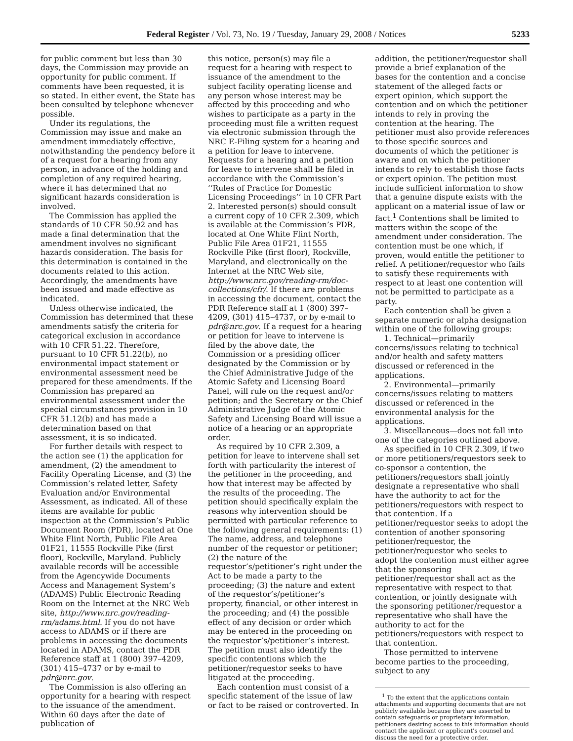Federal Register / Vol. 73, No. 19 / Tuesday, January 29, 2008 / Notices 5233
for public comment but less than 30 days, the Commission may provide an opportunity for public comment. If comments have been requested, it is so stated. In either event, the State has been consulted by telephone whenever possible.
Under its regulations, the Commission may issue and make an amendment immediately effective, notwithstanding the pendency before it of a request for a hearing from any person, in advance of the holding and completion of any required hearing, where it has determined that no significant hazards consideration is involved.
The Commission has applied the standards of 10 CFR 50.92 and has made a final determination that the amendment involves no significant hazards consideration. The basis for this determination is contained in the documents related to this action. Accordingly, the amendments have been issued and made effective as indicated.
Unless otherwise indicated, the Commission has determined that these amendments satisfy the criteria for categorical exclusion in accordance with 10 CFR 51.22. Therefore, pursuant to 10 CFR 51.22(b), no environmental impact statement or environmental assessment need be prepared for these amendments. If the Commission has prepared an environmental assessment under the special circumstances provision in 10 CFR 51.12(b) and has made a determination based on that assessment, it is so indicated.
For further details with respect to the action see (1) the application for amendment, (2) the amendment to Facility Operating License, and (3) the Commission’s related letter, Safety Evaluation and/or Environmental Assessment, as indicated. All of these items are available for public inspection at the Commission’s Public Document Room (PDR), located at One White Flint North, Public File Area 01F21, 11555 Rockville Pike (first floor), Rockville, Maryland. Publicly available records will be accessible from the Agencywide Documents Access and Management System’s (ADAMS) Public Electronic Reading Room on the Internet at the NRC Web site, http://www.nrc.gov/reading-rm/adams.html. If you do not have access to ADAMS or if there are problems in accessing the documents located in ADAMS, contact the PDR Reference staff at 1 (800) 397–4209, (301) 415–4737 or by e-mail to pdr@nrc.gov.
The Commission is also offering an opportunity for a hearing with respect to the issuance of the amendment. Within 60 days after the date of publication of
this notice, person(s) may file a request for a hearing with respect to issuance of the amendment to the subject facility operating license and any person whose interest may be affected by this proceeding and who wishes to participate as a party in the proceeding must file a written request via electronic submission through the NRC E-Filing system for a hearing and a petition for leave to intervene. Requests for a hearing and a petition for leave to intervene shall be filed in accordance with the Commission’s ‘‘Rules of Practice for Domestic Licensing Proceedings’’ in 10 CFR Part 2. Interested person(s) should consult a current copy of 10 CFR 2.309, which is available at the Commission’s PDR, located at One White Flint North, Public File Area 01F21, 11555 Rockville Pike (first floor), Rockville, Maryland, and electronically on the Internet at the NRC Web site, http://www.nrc.gov/reading-rm/doc-collections/cfr/. If there are problems in accessing the document, contact the PDR Reference staff at 1 (800) 397–4209, (301) 415–4737, or by e-mail to pdr@nrc.gov. If a request for a hearing or petition for leave to intervene is filed by the above date, the Commission or a presiding officer designated by the Commission or by the Chief Administrative Judge of the Atomic Safety and Licensing Board Panel, will rule on the request and/or petition; and the Secretary or the Chief Administrative Judge of the Atomic Safety and Licensing Board will issue a notice of a hearing or an appropriate order.
As required by 10 CFR 2.309, a petition for leave to intervene shall set forth with particularity the interest of the petitioner in the proceeding, and how that interest may be affected by the results of the proceeding. The petition should specifically explain the reasons why intervention should be permitted with particular reference to the following general requirements: (1) The name, address, and telephone number of the requestor or petitioner; (2) the nature of the requestor’s/petitioner’s right under the Act to be made a party to the proceeding; (3) the nature and extent of the requestor’s/petitioner’s property, financial, or other interest in the proceeding; and (4) the possible effect of any decision or order which may be entered in the proceeding on the requestor’s/petitioner’s interest. The petition must also identify the specific contentions which the petitioner/requestor seeks to have litigated at the proceeding.
Each contention must consist of a specific statement of the issue of law or fact to be raised or controverted. In
addition, the petitioner/requestor shall provide a brief explanation of the bases for the contention and a concise statement of the alleged facts or expert opinion, which support the contention and on which the petitioner intends to rely in proving the contention at the hearing. The petitioner must also provide references to those specific sources and documents of which the petitioner is aware and on which the petitioner intends to rely to establish those facts or expert opinion. The petition must include sufficient information to show that a genuine dispute exists with the applicant on a material issue of law or fact.<sup>1</sup> Contentions shall be limited to matters within the scope of the amendment under consideration. The contention must be one which, if proven, would entitle the petitioner to relief. A petitioner/requestor who fails to satisfy these requirements with respect to at least one contention will not be permitted to participate as a party.
Each contention shall be given a separate numeric or alpha designation within one of the following groups:
1. Technical—primarily concerns/issues relating to technical and/or health and safety matters discussed or referenced in the applications.
2. Environmental—primarily concerns/issues relating to matters discussed or referenced in the environmental analysis for the applications.
3. Miscellaneous—does not fall into one of the categories outlined above.
As specified in 10 CFR 2.309, if two or more petitioners/requestors seek to co-sponsor a contention, the petitioners/requestors shall jointly designate a representative who shall have the authority to act for the petitioners/requestors with respect to that contention. If a petitioner/requestor seeks to adopt the contention of another sponsoring petitioner/requestor, the petitioner/requestor who seeks to adopt the contention must either agree that the sponsoring petitioner/requestor shall act as the representative with respect to that contention, or jointly designate with the sponsoring petitioner/requestor a representative who shall have the authority to act for the petitioners/requestors with respect to that contention.
Those permitted to intervene become parties to the proceeding, subject to any
<sup>1</sup> To the extent that the applications contain attachments and supporting documents that are not publicly available because they are asserted to contain safeguards or proprietary information, petitioners desiring access to this information should contact the applicant or applicant’s counsel and discuss the need for a protective order.